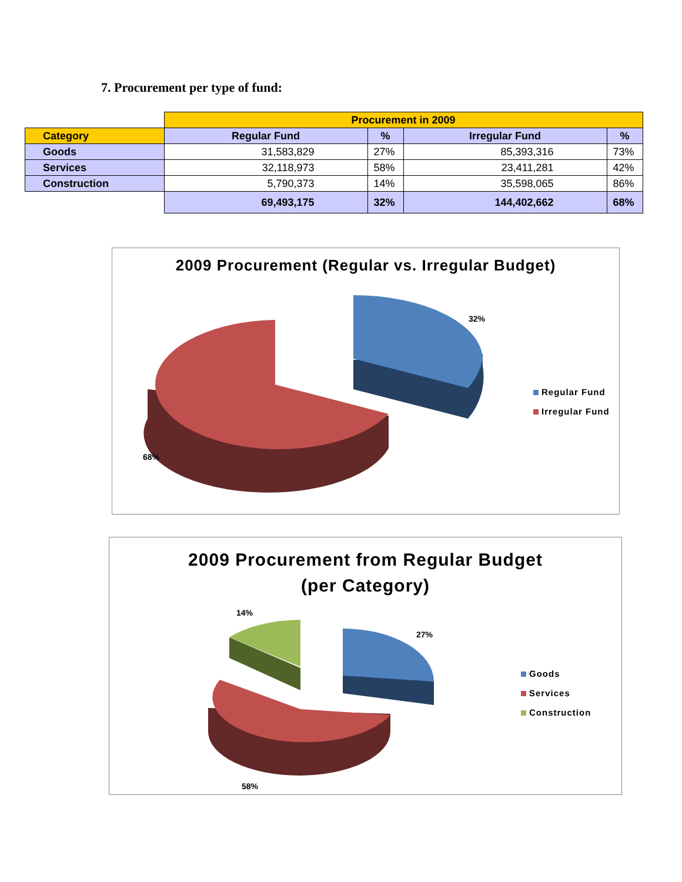7. Procurement per type of fund:
| | Procurement in 2009 | | | |
| Category | Regular Fund | % | Irregular Fund | % |
| Goods | 31,583,829 | 27% | 85,393,316 | 73% |
| Services | 32,118,973 | 58% | 23,411,281 | 42% |
| Construction | 5,790,373 | 14% | 35,598,065 | 86% |
| | 69,493,175 | 32% | 144,402,662 | 68% |
2009 Procurement (Regular vs. Irregular Budget)
32%
68%
Regular Fund
Irregular Fund
2009 Procurement from Regular Budget
(per Category)
14%
27%
58%
Goods
Services
Construction